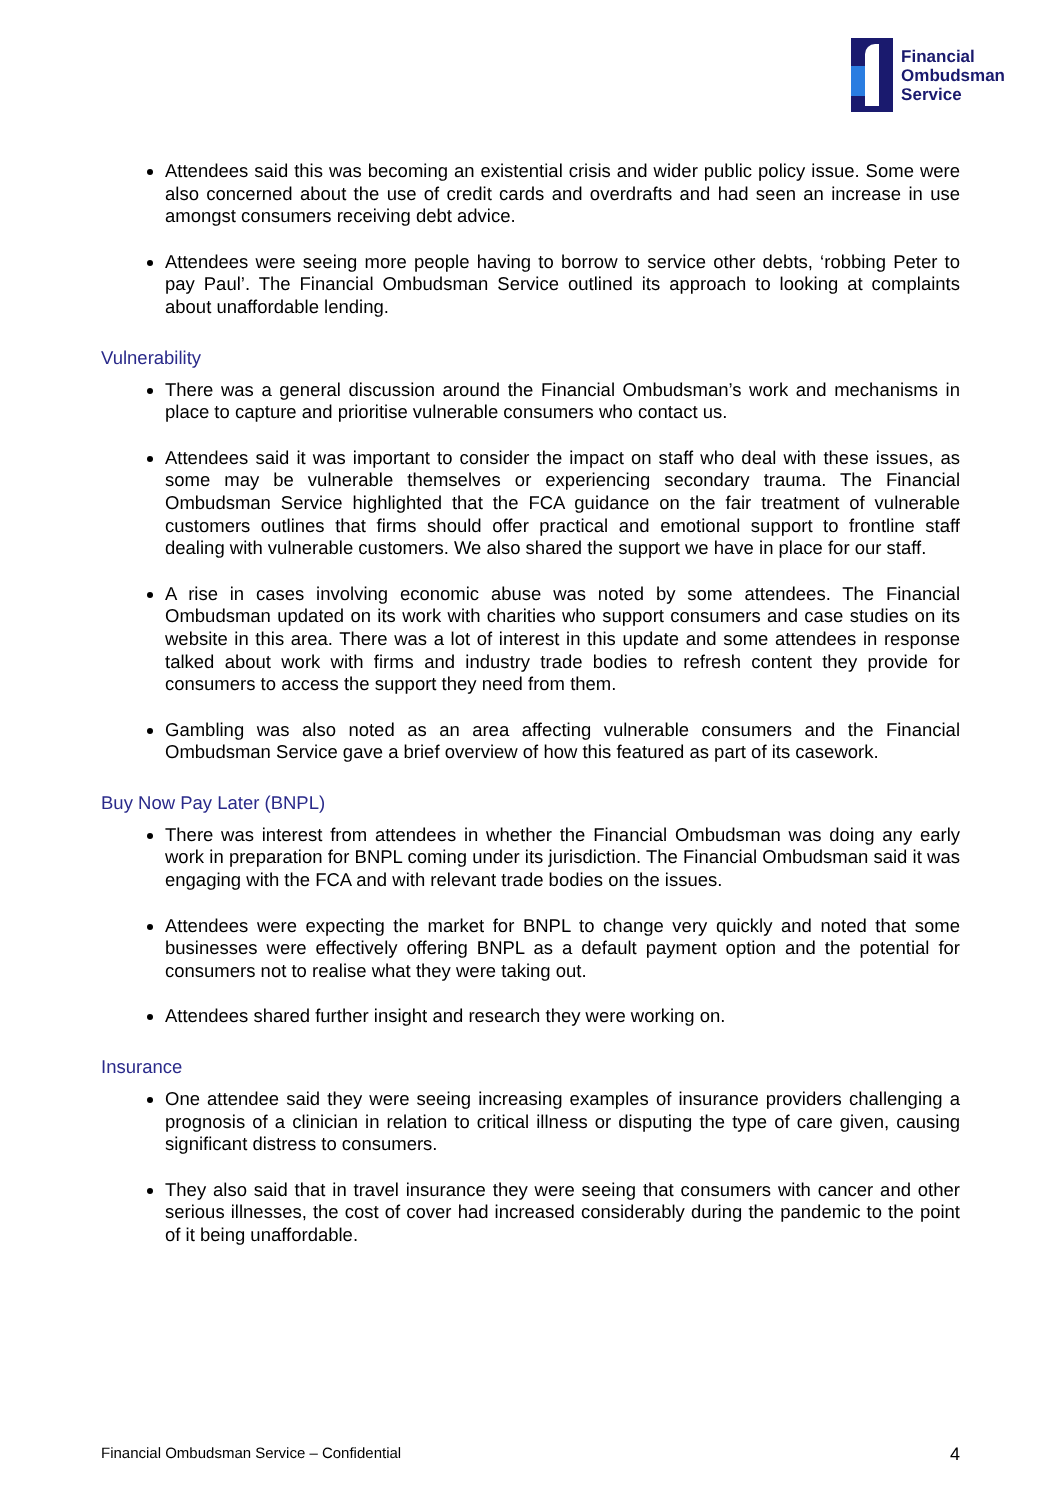Financial
Ombudsman
Service
Attendees said this was becoming an existential crisis and wider public policy issue. Some were also concerned about the use of credit cards and overdrafts and had seen an increase in use amongst consumers receiving debt advice.
Attendees were seeing more people having to borrow to service other debts, ‘robbing Peter to pay Paul’. The Financial Ombudsman Service outlined its approach to looking at complaints about unaffordable lending.
Vulnerability
There was a general discussion around the Financial Ombudsman’s work and mechanisms in place to capture and prioritise vulnerable consumers who contact us.
Attendees said it was important to consider the impact on staff who deal with these issues, as some may be vulnerable themselves or experiencing secondary trauma. The Financial Ombudsman Service highlighted that the FCA guidance on the fair treatment of vulnerable customers outlines that firms should offer practical and emotional support to frontline staff dealing with vulnerable customers. We also shared the support we have in place for our staff.
A rise in cases involving economic abuse was noted by some attendees. The Financial Ombudsman updated on its work with charities who support consumers and case studies on its website in this area. There was a lot of interest in this update and some attendees in response talked about work with firms and industry trade bodies to refresh content they provide for consumers to access the support they need from them.
Gambling was also noted as an area affecting vulnerable consumers and the Financial Ombudsman Service gave a brief overview of how this featured as part of its casework.
Buy Now Pay Later (BNPL)
There was interest from attendees in whether the Financial Ombudsman was doing any early work in preparation for BNPL coming under its jurisdiction. The Financial Ombudsman said it was engaging with the FCA and with relevant trade bodies on the issues.
Attendees were expecting the market for BNPL to change very quickly and noted that some businesses were effectively offering BNPL as a default payment option and the potential for consumers not to realise what they were taking out.
Attendees shared further insight and research they were working on.
Insurance
One attendee said they were seeing increasing examples of insurance providers challenging a prognosis of a clinician in relation to critical illness or disputing the type of care given, causing significant distress to consumers.
They also said that in travel insurance they were seeing that consumers with cancer and other serious illnesses, the cost of cover had increased considerably during the pandemic to the point of it being unaffordable.
Financial Ombudsman Service – Confidential 4